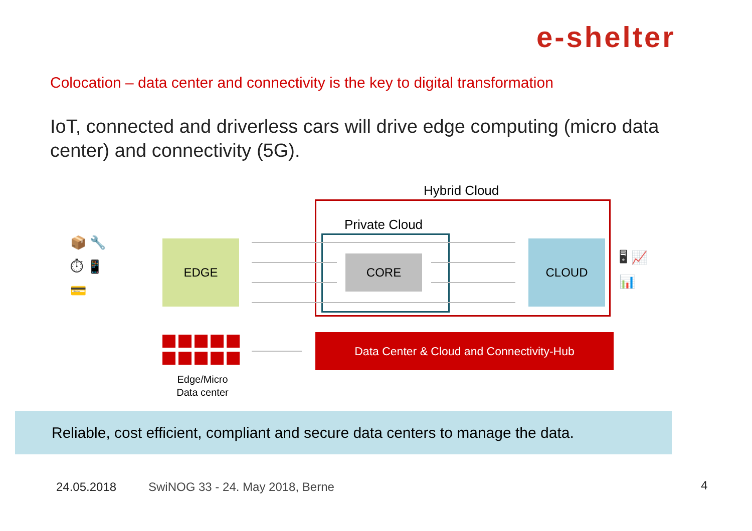e-shelter
Colocation – data center and connectivity is the key to digital transformation
IoT, connected and driverless cars will drive edge computing (micro data center) and connectivity (5G).
Hybrid Cloud
Private Cloud
EDGE
CORE
CLOUD
📦 🔧
⏱ 📱
💳
🖥 📈
📊
Edge/Micro
Data center
Data Center & Cloud and Connectivity-Hub
Reliable, cost efficient, compliant and secure data centers to manage the data.
24.05.2018
SwiNOG 33 - 24. May 2018, Berne
4